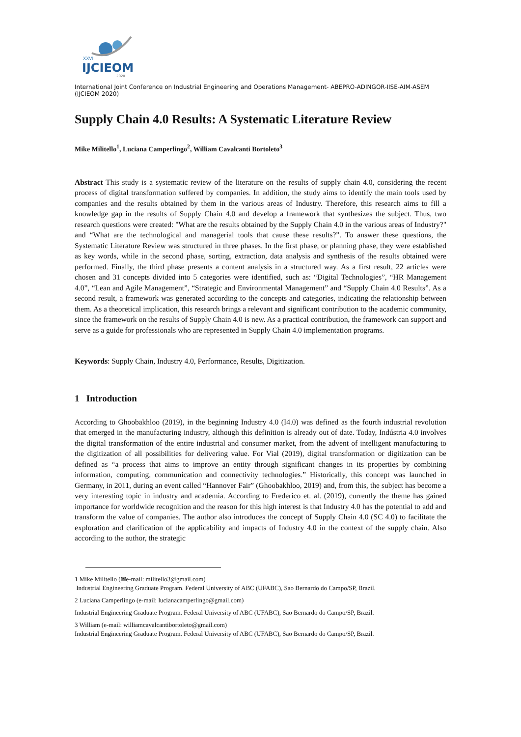XXVI
IJCIEOM
2020
International Joint Conference on Industrial Engineering and Operations Management- ABEPRO-ADINGOR-IISE-AIM-ASEM (IJCIEOM 2020)
Supply Chain 4.0 Results: A Systematic Literature Review
Mike Militello<sup>1</sup>, Luciana Camperlingo<sup>2</sup>, William Cavalcanti Bortoleto<sup>3</sup>
Abstract This study is a systematic review of the literature on the results of supply chain 4.0, considering the recent process of digital transformation suffered by companies. In addition, the study aims to identify the main tools used by companies and the results obtained by them in the various areas of Industry. Therefore, this research aims to fill a knowledge gap in the results of Supply Chain 4.0 and develop a framework that synthesizes the subject. Thus, two research questions were created: "What are the results obtained by the Supply Chain 4.0 in the various areas of Industry?" and “What are the technological and managerial tools that cause these results?”. To answer these questions, the Systematic Literature Review was structured in three phases. In the first phase, or planning phase, they were established as key words, while in the second phase, sorting, extraction, data analysis and synthesis of the results obtained were performed. Finally, the third phase presents a content analysis in a structured way. As a first result, 22 articles were chosen and 31 concepts divided into 5 categories were identified, such as: “Digital Technologies”, “HR Management 4.0”, “Lean and Agile Management”, “Strategic and Environmental Management” and “Supply Chain 4.0 Results”. As a second result, a framework was generated according to the concepts and categories, indicating the relationship between them. As a theoretical implication, this research brings a relevant and significant contribution to the academic community, since the framework on the results of Supply Chain 4.0 is new. As a practical contribution, the framework can support and serve as a guide for professionals who are represented in Supply Chain 4.0 implementation programs.
Keywords: Supply Chain, Industry 4.0, Performance, Results, Digitization.
1 Introduction
According to Ghoobakhloo (2019), in the beginning Industry 4.0 (I4.0) was defined as the fourth industrial revolution that emerged in the manufacturing industry, although this definition is already out of date. Today, Indústria 4.0 involves the digital transformation of the entire industrial and consumer market, from the advent of intelligent manufacturing to the digitization of all possibilities for delivering value. For Vial (2019), digital transformation or digitization can be defined as “a process that aims to improve an entity through significant changes in its properties by combining information, computing, communication and connectivity technologies.” Historically, this concept was launched in Germany, in 2011, during an event called “Hannover Fair” (Ghoobakhloo, 2019) and, from this, the subject has become a very interesting topic in industry and academia. According to Frederico et. al. (2019), currently the theme has gained importance for worldwide recognition and the reason for this high interest is that Industry 4.0 has the potential to add and transform the value of companies. The author also introduces the concept of Supply Chain 4.0 (SC 4.0) to facilitate the exploration and clarification of the applicability and impacts of Industry 4.0 in the context of the supply chain. Also according to the author, the strategic
1 Mike Militello (✉e-mail: militello3@gmail.com)
Industrial Engineering Graduate Program. Federal University of ABC (UFABC), Sao Bernardo do Campo/SP, Brazil.
2 Luciana Camperlingo (e-mail: lucianacamperlingo@gmail.com)
Industrial Engineering Graduate Program. Federal University of ABC (UFABC), Sao Bernardo do Campo/SP, Brazil.
3 William (e-mail: williamcavalcantibortoleto@gmail.com)
Industrial Engineering Graduate Program. Federal University of ABC (UFABC), Sao Bernardo do Campo/SP, Brazil.